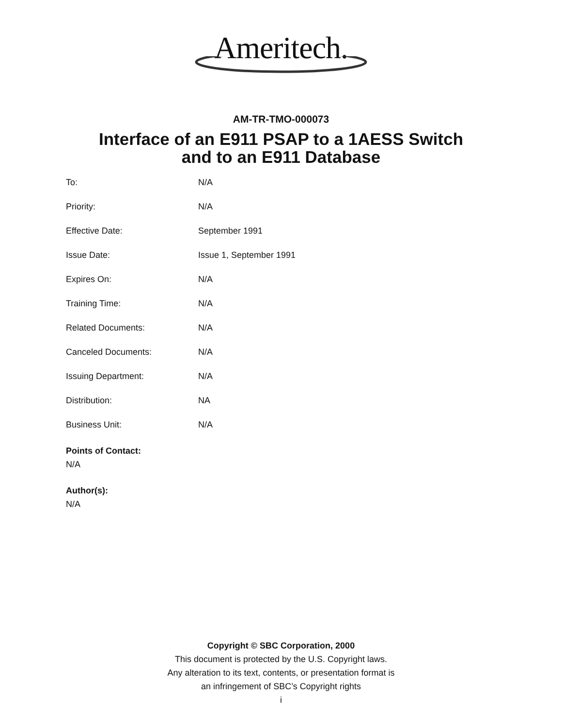Ameritech.
AM-TR-TMO-000073
Interface of an E911 PSAP to a 1AESS Switch
and to an E911 Database
| To: | N/A |
| Priority: | N/A |
| Effective Date: | September 1991 |
| Issue Date: | Issue 1, September 1991 |
| Expires On: | N/A |
| Training Time: | N/A |
| Related Documents: | N/A |
| Canceled Documents: | N/A |
| Issuing Department: | N/A |
| Distribution: | NA |
| Business Unit: | N/A |
Points of Contact:
N/A
Author(s):
N/A
Copyright © SBC Corporation, 2000
This document is protected by the U.S. Copyright laws.
Any alteration to its text, contents, or presentation format is
an infringement of SBC’s Copyright rights
i